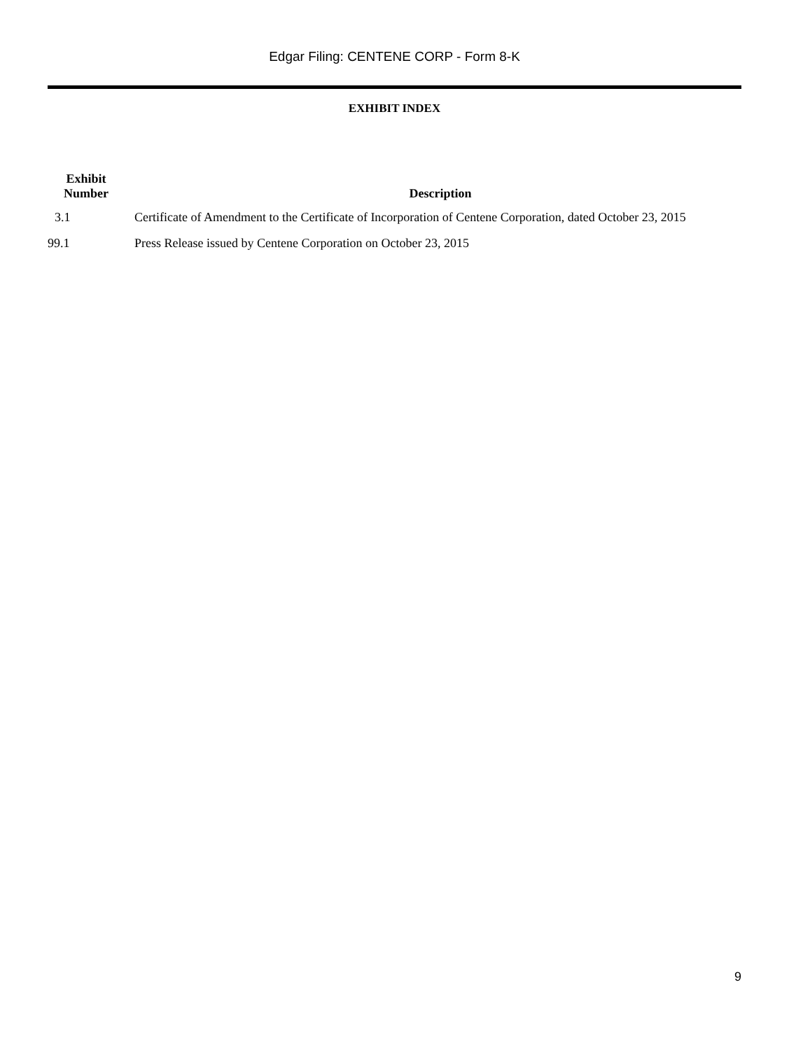Edgar Filing: CENTENE CORP - Form 8-K
EXHIBIT INDEX
| Exhibit Number | | Description |
| --- | --- | --- |
| 3.1 | | Certificate of Amendment to the Certificate of Incorporation of Centene Corporation, dated October 23, 2015 |
| 99.1 | | Press Release issued by Centene Corporation on October 23, 2015 |
9